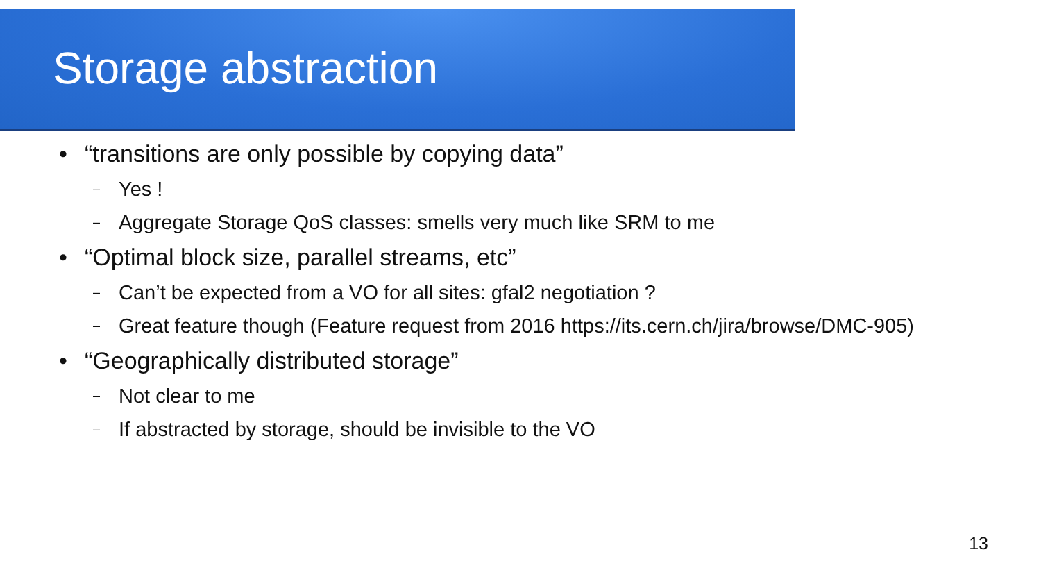Storage abstraction
• “transitions are only possible by copying data”
– Yes !
– Aggregate Storage QoS classes: smells very much like SRM to me
• “Optimal block size, parallel streams, etc”
– Can’t be expected from a VO for all sites: gfal2 negotiation ?
– Great feature though (Feature request from 2016 https://its.cern.ch/jira/browse/DMC-905)
• “Geographically distributed storage”
– Not clear to me
– If abstracted by storage, should be invisible to the VO
13